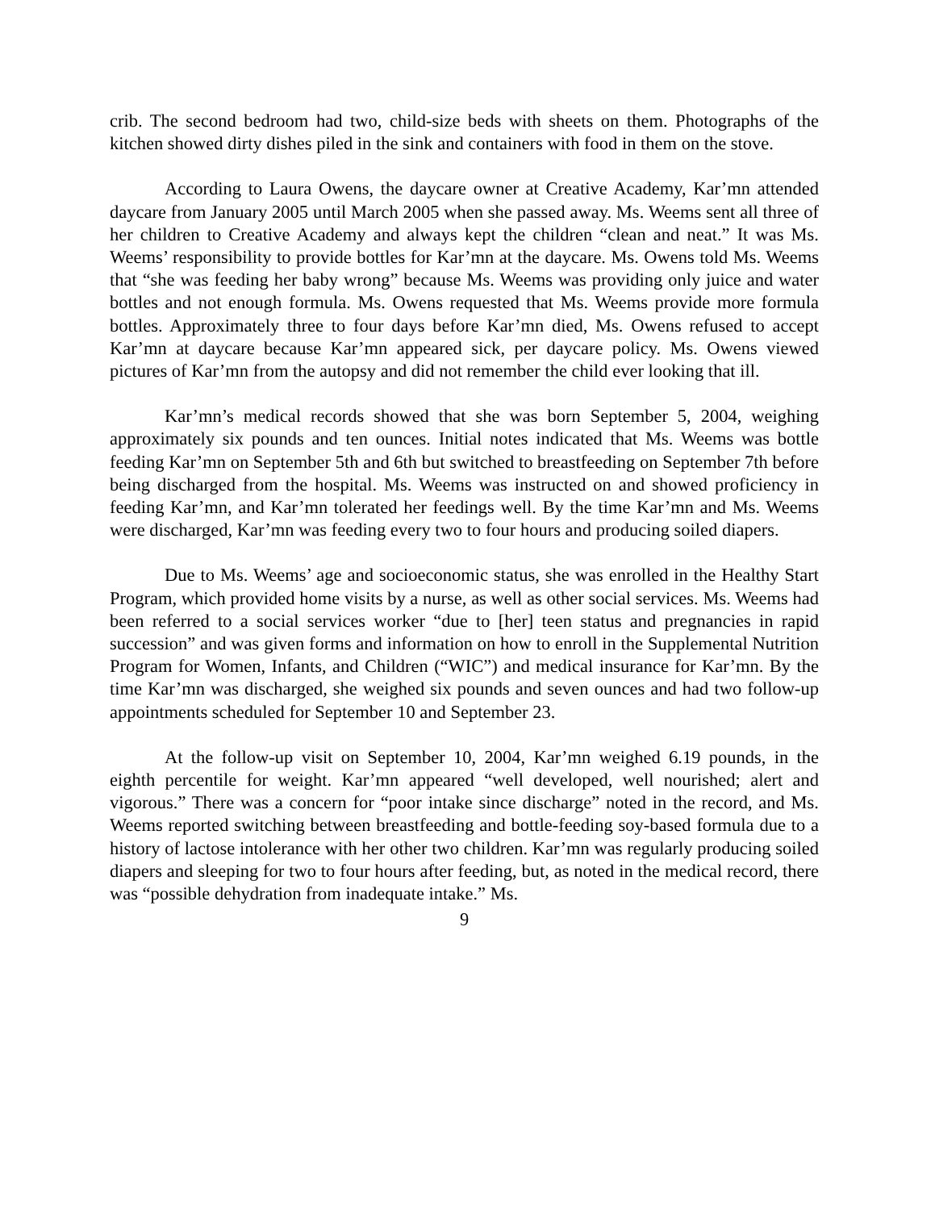crib. The second bedroom had two, child-size beds with sheets on them. Photographs of the kitchen showed dirty dishes piled in the sink and containers with food in them on the stove.
According to Laura Owens, the daycare owner at Creative Academy, Kar’mn attended daycare from January 2005 until March 2005 when she passed away. Ms. Weems sent all three of her children to Creative Academy and always kept the children “clean and neat.” It was Ms. Weems’ responsibility to provide bottles for Kar’mn at the daycare. Ms. Owens told Ms. Weems that “she was feeding her baby wrong” because Ms. Weems was providing only juice and water bottles and not enough formula. Ms. Owens requested that Ms. Weems provide more formula bottles. Approximately three to four days before Kar’mn died, Ms. Owens refused to accept Kar’mn at daycare because Kar’mn appeared sick, per daycare policy. Ms. Owens viewed pictures of Kar’mn from the autopsy and did not remember the child ever looking that ill.
Kar’mn’s medical records showed that she was born September 5, 2004, weighing approximately six pounds and ten ounces. Initial notes indicated that Ms. Weems was bottle feeding Kar’mn on September 5th and 6th but switched to breastfeeding on September 7th before being discharged from the hospital. Ms. Weems was instructed on and showed proficiency in feeding Kar’mn, and Kar’mn tolerated her feedings well. By the time Kar’mn and Ms. Weems were discharged, Kar’mn was feeding every two to four hours and producing soiled diapers.
Due to Ms. Weems’ age and socioeconomic status, she was enrolled in the Healthy Start Program, which provided home visits by a nurse, as well as other social services. Ms. Weems had been referred to a social services worker “due to [her] teen status and pregnancies in rapid succession” and was given forms and information on how to enroll in the Supplemental Nutrition Program for Women, Infants, and Children (“WIC”) and medical insurance for Kar’mn. By the time Kar’mn was discharged, she weighed six pounds and seven ounces and had two follow-up appointments scheduled for September 10 and September 23.
At the follow-up visit on September 10, 2004, Kar’mn weighed 6.19 pounds, in the eighth percentile for weight. Kar’mn appeared “well developed, well nourished; alert and vigorous.” There was a concern for “poor intake since discharge” noted in the record, and Ms. Weems reported switching between breastfeeding and bottle-feeding soy-based formula due to a history of lactose intolerance with her other two children. Kar’mn was regularly producing soiled diapers and sleeping for two to four hours after feeding, but, as noted in the medical record, there was “possible dehydration from inadequate intake.” Ms.
9